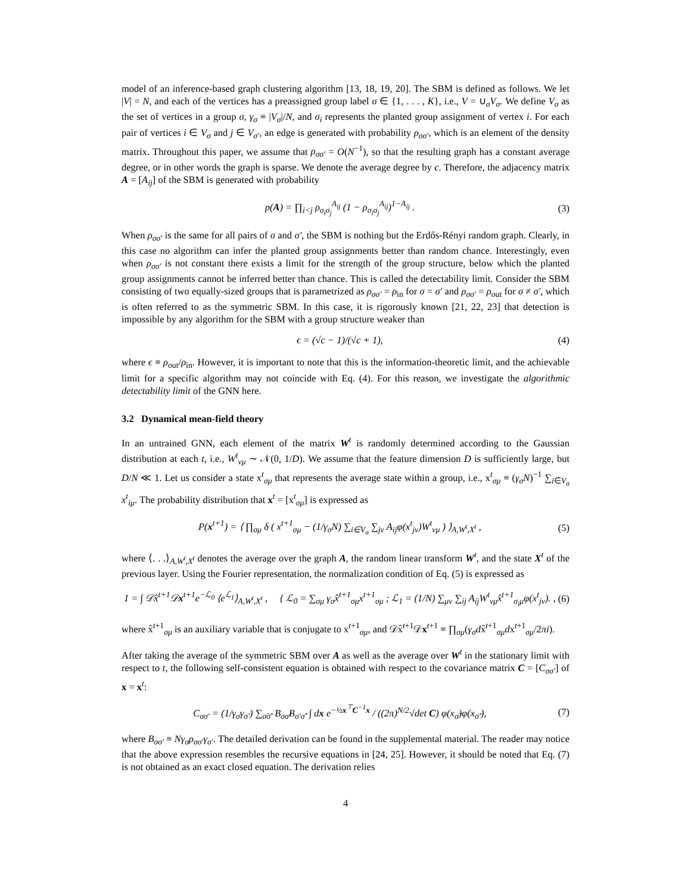model of an inference-based graph clustering algorithm [13, 18, 19, 20]. The SBM is defined as follows. We let |V| = N, and each of the vertices has a preassigned group label σ ∈ {1, . . . , K}, i.e., V = ∪<sub>σ</sub>V<sub>σ</sub>. We define V<sub>σ</sub> as the set of vertices in a group σ, γ<sub>σ</sub> ≡ |V<sub>σ</sub>|/N, and σ<sub>i</sub> represents the planted group assignment of vertex i. For each pair of vertices i ∈ V<sub>σ</sub> and j ∈ V<sub>σ′</sub>, an edge is generated with probability ρ<sub>σσ′</sub>, which is an element of the density matrix. Throughout this paper, we assume that ρ<sub>σσ′</sub> = O(N<sup>−1</sup>), so that the resulting graph has a constant average degree, or in other words the graph is sparse. We denote the average degree by c. Therefore, the adjacency matrix A = [A<sub>ij</sub>] of the SBM is generated with probability
p(A) = ∏<sub>i<j</sub> ρ<sub>σ<sub>i</sub>σ<sub>j</sub></sub><sup>A<sub>ij</sub></sup> (1 − ρ<sub>σ<sub>i</sub>σ<sub>j</sub></sub><sup>A<sub>ij</sub></sup>)<sup>1−A<sub>ij</sub></sup> . (3)
When ρ<sub>σσ′</sub> is the same for all pairs of σ and σ′, the SBM is nothing but the Erdős-Rényi random graph. Clearly, in this case no algorithm can infer the planted group assignments better than random chance. Interestingly, even when ρ<sub>σσ′</sub> is not constant there exists a limit for the strength of the group structure, below which the planted group assignments cannot be inferred better than chance. This is called the detectability limit. Consider the SBM consisting of two equally-sized groups that is parametrized as ρ<sub>σσ′</sub> = ρ<sub>in</sub> for σ = σ′ and ρ<sub>σσ′</sub> = ρ<sub>out</sub> for σ ≠ σ′, which is often referred to as the symmetric SBM. In this case, it is rigorously known [21, 22, 23] that detection is impossible by any algorithm for the SBM with a group structure weaker than
ϵ = (√c − 1)/(√c + 1), (4)
where ϵ ≡ ρ<sub>out</sub>/ρ<sub>in</sub>. However, it is important to note that this is the information-theoretic limit, and the achievable limit for a specific algorithm may not coincide with Eq. (4). For this reason, we investigate the algorithmic detectability limit of the GNN here.
3.2 Dynamical mean-field theory
In an untrained GNN, each element of the matrix W<sup>t</sup> is randomly determined according to the Gaussian distribution at each t, i.e., W<sup>t</sup><sub>νμ</sub> ∼ 𝒩(0, 1/D). We assume that the feature dimension D is sufficiently large, but D/N ≪ 1. Let us consider a state x<sup>t</sup><sub>σμ</sub> that represents the average state within a group, i.e., x<sup>t</sup><sub>σμ</sub> ≡ (γ<sub>σ</sub>N)<sup>−1</sup> ∑<sub>i∈V<sub>σ</sub></sub> x<sup>t</sup><sub>iμ</sub>. The probability distribution that x<sup>t</sup> = [x<sup>t</sup><sub>σμ</sub>] is expressed as
P(x<sup>t+1</sup>) = ⟨ ∏<sub>σμ</sub> δ ( x<sup>t+1</sup><sub>σμ</sub> − (1/γ<sub>σ</sub>N) ∑<sub>i∈V<sub>σ</sub></sub> ∑<sub>jν</sub> A<sub>ij</sub>φ(x<sup>t</sup><sub>jν</sub>)W<sup>t</sup><sub>νμ</sub> ) ⟩<sub>A,W<sup>t</sup>,X<sup>t</sup></sub> , (5)
where ⟨. . .⟩<sub>A,W<sup>t</sup>,X<sup>t</sup></sub> denotes the average over the graph A, the random linear transform W<sup>t</sup>, and the state X<sup>t</sup> of the previous layer. Using the Fourier representation, the normalization condition of Eq. (5) is expressed as
1 = ∫ 𝒟x̂<sup>t+1</sup>𝒟x<sup>t+1</sup>e<sup>−ℒ<sub>0</sub></sup> ⟨e<sup>ℒ<sub>1</sub></sup>⟩<sub>A,W<sup>t</sup>,X<sup>t</sup></sub> , { ℒ<sub>0</sub> = ∑<sub>σμ</sub> γ<sub>σ</sub>x̂<sup>t+1</sup><sub>σμ</sub>x<sup>t+1</sup><sub>σμ</sub> ; ℒ<sub>1</sub> = (1/N) ∑<sub>μν</sub> ∑<sub>ij</sub> A<sub>ij</sub>W<sup>t</sup><sub>νμ</sub>x̂<sup>t+1</sup><sub>σ<sub>i</sub>μ</sub>φ(x<sup>t</sup><sub>jν</sub>). , (6)
where x̂<sup>t+1</sup><sub>σμ</sub> is an auxiliary variable that is conjugate to x<sup>t+1</sup><sub>σμ</sub>, and 𝒟x̂<sup>t+1</sup>𝒟x<sup>t+1</sup> ≡ ∏<sub>σμ</sub>(γ<sub>σ</sub>dx̂<sup>t+1</sup><sub>σμ</sub>dx<sup>t+1</sup><sub>σμ</sub>/2πi).
After taking the average of the symmetric SBM over A as well as the average over W<sup>t</sup> in the stationary limit with respect to t, the following self-consistent equation is obtained with respect to the covariance matrix C = [C<sub>σσ′</sub>] of x = x<sup>t</sup>:
C<sub>σσ′</sub> = (1/γ<sub>σ</sub>γ<sub>σ′</sub>) ∑<sub>σ̃σ̃′</sub> B<sub>σσ̃</sub>B<sub>σ′σ̃′</sub> ∫ dx e<sup>−½x<sup>⊤</sup>C<sup>−1</sup>x</sup> / ((2π)<sup>N/2</sup>√det C) φ(x<sub>σ̃</sub>)φ(x<sub>σ̃′</sub>), (7)
where B<sub>σσ′</sub> ≡ Nγ<sub>σ</sub>ρ<sub>σσ′</sub>γ<sub>σ′</sub>. The detailed derivation can be found in the supplemental material. The reader may notice that the above expression resembles the recursive equations in [24, 25]. However, it should be noted that Eq. (7) is not obtained as an exact closed equation. The derivation relies
4